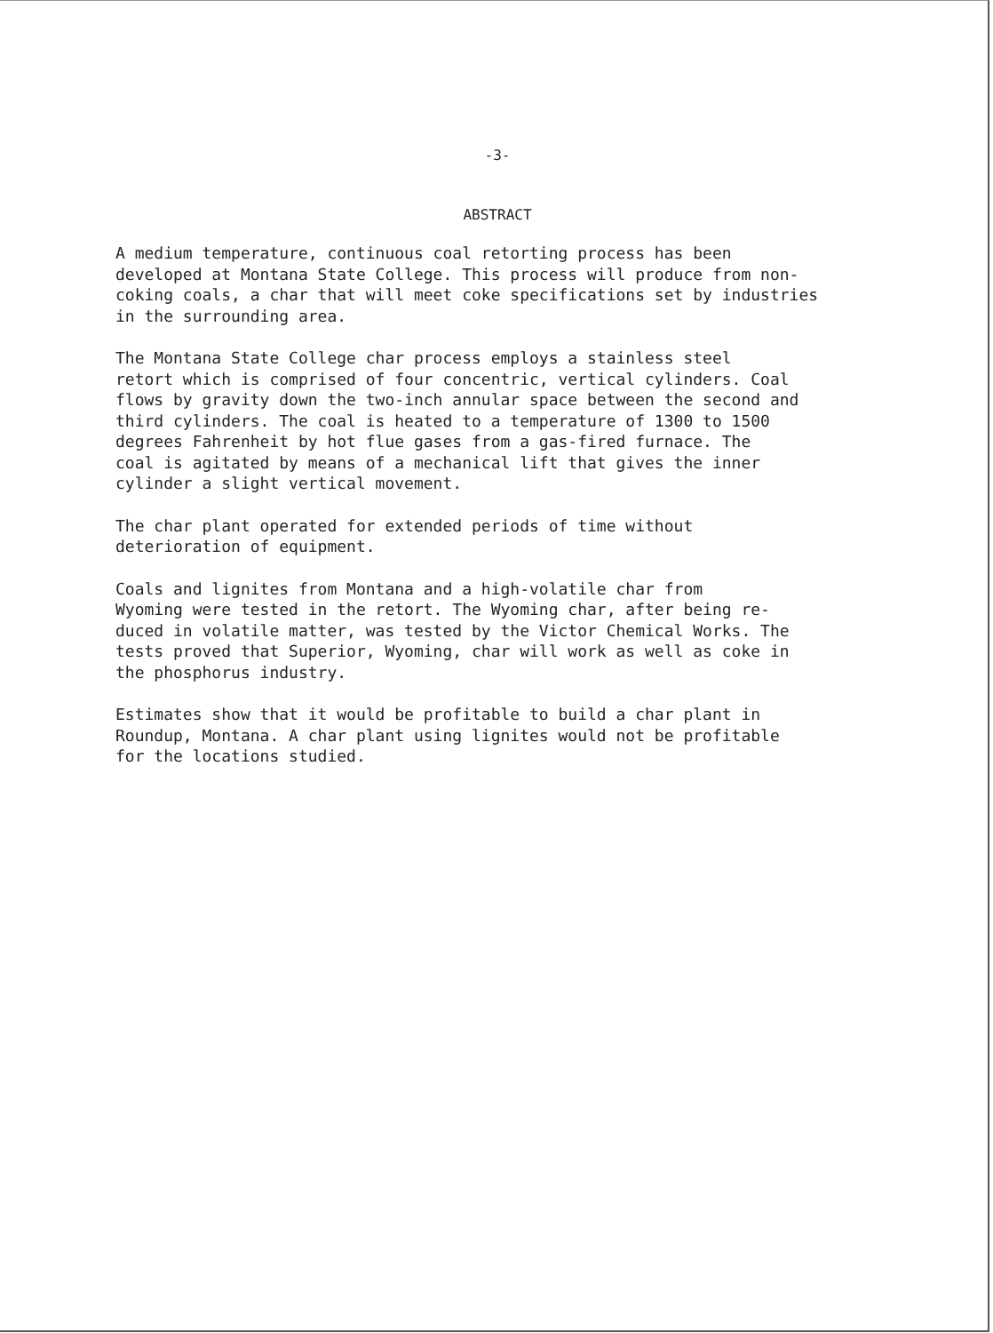-3-
ABSTRACT
A medium temperature, continuous coal retorting process has been developed at Montana State College. This process will produce from non- coking coals, a char that will meet coke specifications set by industries in the surrounding area.
The Montana State College char process employs a stainless steel retort which is comprised of four concentric, vertical cylinders. Coal flows by gravity down the two-inch annular space between the second and third cylinders. The coal is heated to a temperature of 1300 to 1500 degrees Fahrenheit by hot flue gases from a gas-fired furnace. The coal is agitated by means of a mechanical lift that gives the inner cylinder a slight vertical movement.
The char plant operated for extended periods of time without deterioration of equipment.
Coals and lignites from Montana and a high-volatile char from Wyoming were tested in the retort. The Wyoming char, after being re- duced in volatile matter, was tested by the Victor Chemical Works. The tests proved that Superior, Wyoming, char will work as well as coke in the phosphorus industry.
Estimates show that it would be profitable to build a char plant in Roundup, Montana. A char plant using lignites would not be profitable for the locations studied.